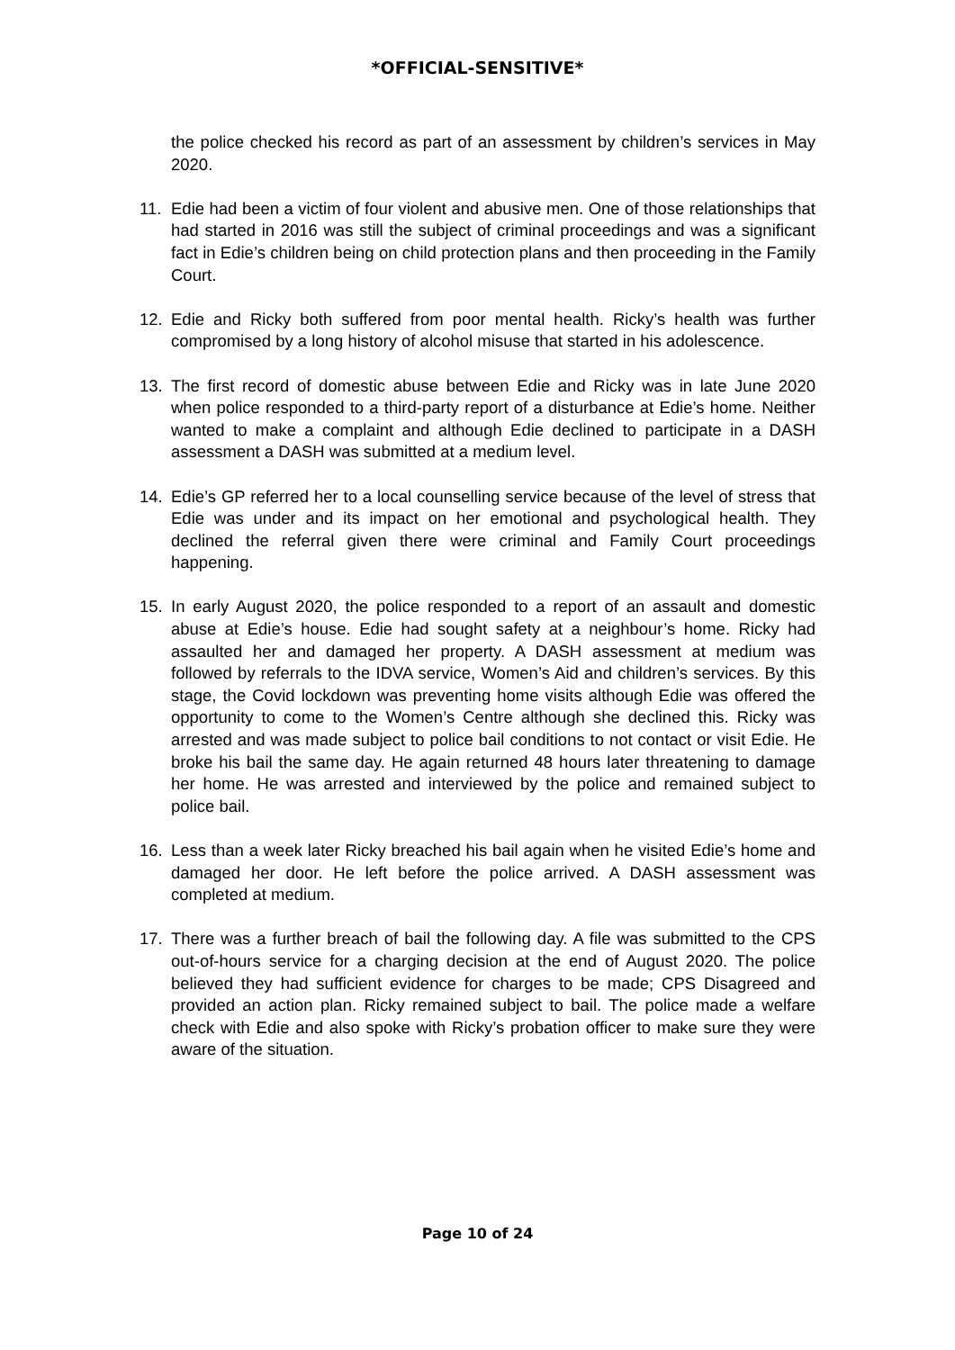*OFFICIAL-SENSITIVE*
the police checked his record as part of an assessment by children’s services in May 2020.
11. Edie had been a victim of four violent and abusive men. One of those relationships that had started in 2016 was still the subject of criminal proceedings and was a significant fact in Edie’s children being on child protection plans and then proceeding in the Family Court.
12. Edie and Ricky both suffered from poor mental health. Ricky’s health was further compromised by a long history of alcohol misuse that started in his adolescence.
13. The first record of domestic abuse between Edie and Ricky was in late June 2020 when police responded to a third-party report of a disturbance at Edie’s home. Neither wanted to make a complaint and although Edie declined to participate in a DASH assessment a DASH was submitted at a medium level.
14. Edie’s GP referred her to a local counselling service because of the level of stress that Edie was under and its impact on her emotional and psychological health. They declined the referral given there were criminal and Family Court proceedings happening.
15. In early August 2020, the police responded to a report of an assault and domestic abuse at Edie’s house. Edie had sought safety at a neighbour’s home. Ricky had assaulted her and damaged her property. A DASH assessment at medium was followed by referrals to the IDVA service, Women’s Aid and children’s services. By this stage, the Covid lockdown was preventing home visits although Edie was offered the opportunity to come to the Women’s Centre although she declined this. Ricky was arrested and was made subject to police bail conditions to not contact or visit Edie. He broke his bail the same day. He again returned 48 hours later threatening to damage her home. He was arrested and interviewed by the police and remained subject to police bail.
16. Less than a week later Ricky breached his bail again when he visited Edie’s home and damaged her door. He left before the police arrived. A DASH assessment was completed at medium.
17. There was a further breach of bail the following day. A file was submitted to the CPS out-of-hours service for a charging decision at the end of August 2020. The police believed they had sufficient evidence for charges to be made; CPS Disagreed and provided an action plan. Ricky remained subject to bail. The police made a welfare check with Edie and also spoke with Ricky’s probation officer to make sure they were aware of the situation.
Page 10 of 24